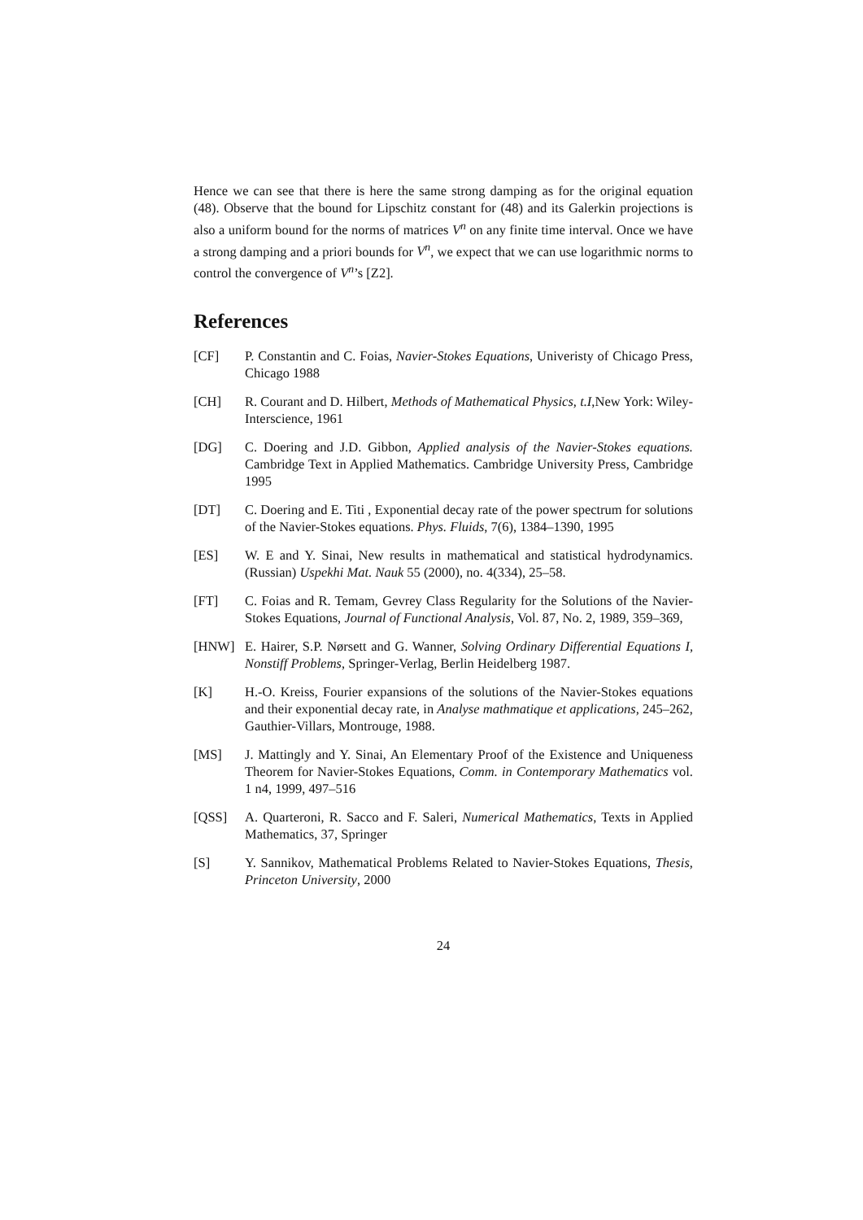Hence we can see that there is here the same strong damping as for the original equation (48). Observe that the bound for Lipschitz constant for (48) and its Galerkin projections is also a uniform bound for the norms of matrices V<sup>n</sup> on any finite time interval. Once we have a strong damping and a priori bounds for V<sup>n</sup>, we expect that we can use logarithmic norms to control the convergence of V<sup>n</sup>’s [Z2].
References
[CF] P. Constantin and C. Foias, Navier-Stokes Equations, Univeristy of Chicago Press, Chicago 1988
[CH] R. Courant and D. Hilbert, Methods of Mathematical Physics, t.I,New York: Wiley-Interscience, 1961
[DG] C. Doering and J.D. Gibbon, Applied analysis of the Navier-Stokes equations. Cambridge Text in Applied Mathematics. Cambridge University Press, Cambridge 1995
[DT] C. Doering and E. Titi , Exponential decay rate of the power spectrum for solutions of the Navier-Stokes equations. Phys. Fluids, 7(6), 1384–1390, 1995
[ES] W. E and Y. Sinai, New results in mathematical and statistical hydrodynamics. (Russian) Uspekhi Mat. Nauk 55 (2000), no. 4(334), 25–58.
[FT] C. Foias and R. Temam, Gevrey Class Regularity for the Solutions of the Navier-Stokes Equations, Journal of Functional Analysis, Vol. 87, No. 2, 1989, 359–369,
[HNW] E. Hairer, S.P. Nørsett and G. Wanner, Solving Ordinary Differential Equations I, Nonstiff Problems, Springer-Verlag, Berlin Heidelberg 1987.
[K] H.-O. Kreiss, Fourier expansions of the solutions of the Navier-Stokes equations and their exponential decay rate, in Analyse mathmatique et applications, 245–262, Gauthier-Villars, Montrouge, 1988.
[MS] J. Mattingly and Y. Sinai, An Elementary Proof of the Existence and Uniqueness Theorem for Navier-Stokes Equations, Comm. in Contemporary Mathematics vol. 1 n4, 1999, 497–516
[QSS] A. Quarteroni, R. Sacco and F. Saleri, Numerical Mathematics, Texts in Applied Mathematics, 37, Springer
[S] Y. Sannikov, Mathematical Problems Related to Navier-Stokes Equations, Thesis, Princeton University, 2000
24